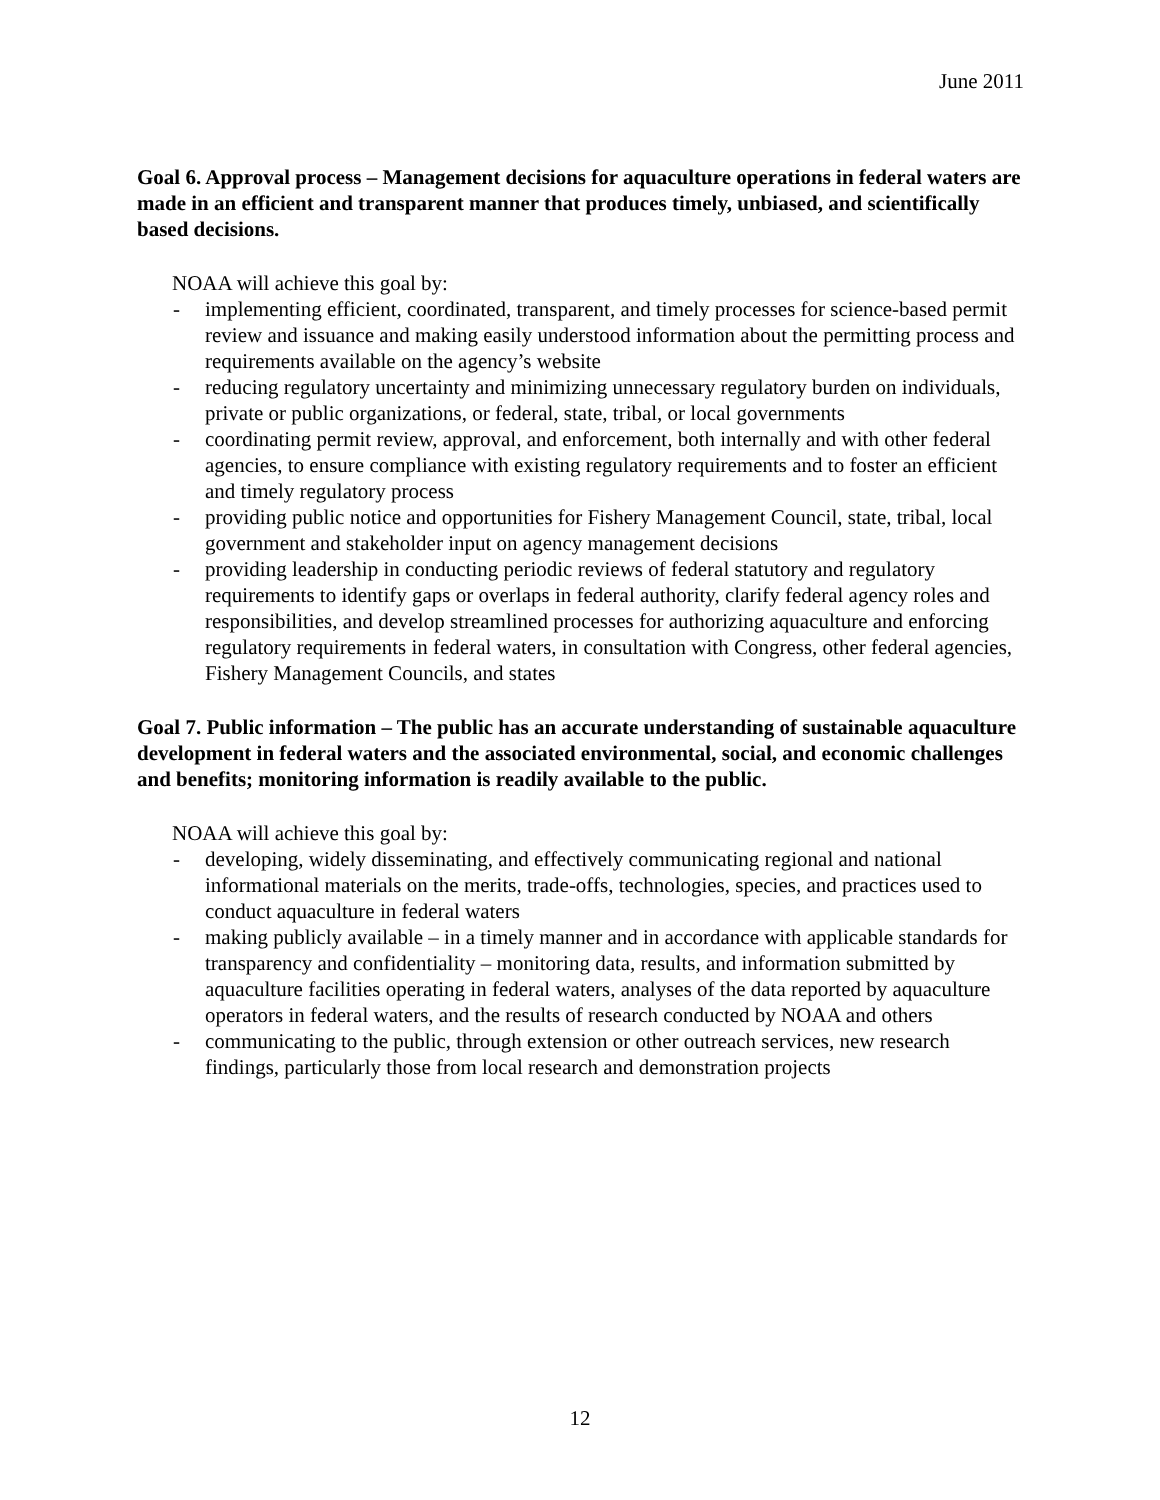June 2011
Goal 6. Approval process – Management decisions for aquaculture operations in federal waters are made in an efficient and transparent manner that produces timely, unbiased, and scientifically based decisions.
NOAA will achieve this goal by:
- implementing efficient, coordinated, transparent, and timely processes for science-based permit review and issuance and making easily understood information about the permitting process and requirements available on the agency’s website
- reducing regulatory uncertainty and minimizing unnecessary regulatory burden on individuals, private or public organizations, or federal, state, tribal, or local governments
- coordinating permit review, approval, and enforcement, both internally and with other federal agencies, to ensure compliance with existing regulatory requirements and to foster an efficient and timely regulatory process
- providing public notice and opportunities for Fishery Management Council, state, tribal, local government and stakeholder input on agency management decisions
- providing leadership in conducting periodic reviews of federal statutory and regulatory requirements to identify gaps or overlaps in federal authority, clarify federal agency roles and responsibilities, and develop streamlined processes for authorizing aquaculture and enforcing regulatory requirements in federal waters, in consultation with Congress, other federal agencies, Fishery Management Councils, and states
Goal 7. Public information – The public has an accurate understanding of sustainable aquaculture development in federal waters and the associated environmental, social, and economic challenges and benefits; monitoring information is readily available to the public.
NOAA will achieve this goal by:
- developing, widely disseminating, and effectively communicating regional and national informational materials on the merits, trade-offs, technologies, species, and practices used to conduct aquaculture in federal waters
- making publicly available – in a timely manner and in accordance with applicable standards for transparency and confidentiality – monitoring data, results, and information submitted by aquaculture facilities operating in federal waters, analyses of the data reported by aquaculture operators in federal waters, and the results of research conducted by NOAA and others
- communicating to the public, through extension or other outreach services, new research findings, particularly those from local research and demonstration projects
12